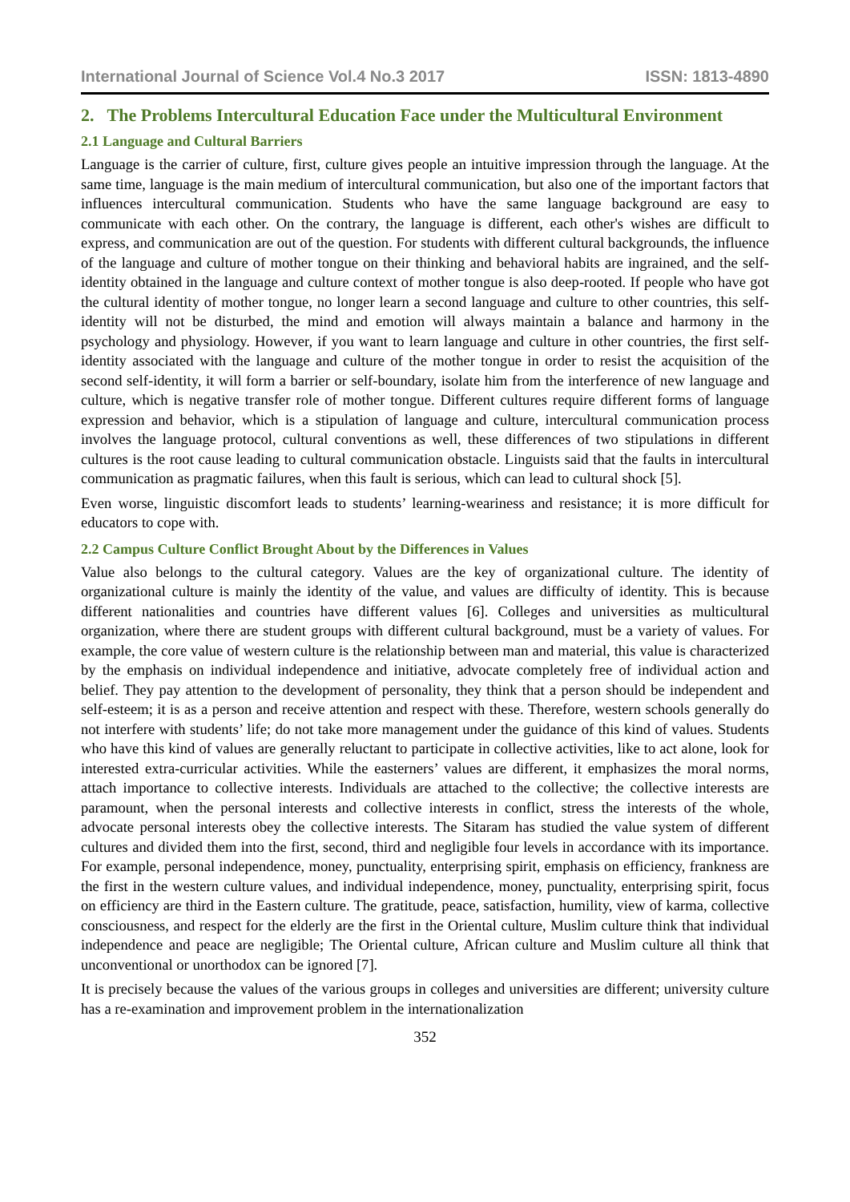International Journal of Science Vol.4 No.3 2017 ISSN: 1813-4890
2. The Problems Intercultural Education Face under the Multicultural Environment
2.1 Language and Cultural Barriers
Language is the carrier of culture, first, culture gives people an intuitive impression through the language. At the same time, language is the main medium of intercultural communication, but also one of the important factors that influences intercultural communication. Students who have the same language background are easy to communicate with each other. On the contrary, the language is different, each other's wishes are difficult to express, and communication are out of the question. For students with different cultural backgrounds, the influence of the language and culture of mother tongue on their thinking and behavioral habits are ingrained, and the self-identity obtained in the language and culture context of mother tongue is also deep-rooted. If people who have got the cultural identity of mother tongue, no longer learn a second language and culture to other countries, this self-identity will not be disturbed, the mind and emotion will always maintain a balance and harmony in the psychology and physiology. However, if you want to learn language and culture in other countries, the first self-identity associated with the language and culture of the mother tongue in order to resist the acquisition of the second self-identity, it will form a barrier or self-boundary, isolate him from the interference of new language and culture, which is negative transfer role of mother tongue. Different cultures require different forms of language expression and behavior, which is a stipulation of language and culture, intercultural communication process involves the language protocol, cultural conventions as well, these differences of two stipulations in different cultures is the root cause leading to cultural communication obstacle. Linguists said that the faults in intercultural communication as pragmatic failures, when this fault is serious, which can lead to cultural shock [5].
Even worse, linguistic discomfort leads to students’ learning-weariness and resistance; it is more difficult for educators to cope with.
2.2 Campus Culture Conflict Brought About by the Differences in Values
Value also belongs to the cultural category. Values are the key of organizational culture. The identity of organizational culture is mainly the identity of the value, and values are difficulty of identity. This is because different nationalities and countries have different values [6]. Colleges and universities as multicultural organization, where there are student groups with different cultural background, must be a variety of values. For example, the core value of western culture is the relationship between man and material, this value is characterized by the emphasis on individual independence and initiative, advocate completely free of individual action and belief. They pay attention to the development of personality, they think that a person should be independent and self-esteem; it is as a person and receive attention and respect with these. Therefore, western schools generally do not interfere with students’ life; do not take more management under the guidance of this kind of values. Students who have this kind of values are generally reluctant to participate in collective activities, like to act alone, look for interested extra-curricular activities. While the easterners’ values are different, it emphasizes the moral norms, attach importance to collective interests. Individuals are attached to the collective; the collective interests are paramount, when the personal interests and collective interests in conflict, stress the interests of the whole, advocate personal interests obey the collective interests. The Sitaram has studied the value system of different cultures and divided them into the first, second, third and negligible four levels in accordance with its importance. For example, personal independence, money, punctuality, enterprising spirit, emphasis on efficiency, frankness are the first in the western culture values, and individual independence, money, punctuality, enterprising spirit, focus on efficiency are third in the Eastern culture. The gratitude, peace, satisfaction, humility, view of karma, collective consciousness, and respect for the elderly are the first in the Oriental culture, Muslim culture think that individual independence and peace are negligible; The Oriental culture, African culture and Muslim culture all think that unconventional or unorthodox can be ignored [7].
It is precisely because the values of the various groups in colleges and universities are different; university culture has a re-examination and improvement problem in the internationalization
352